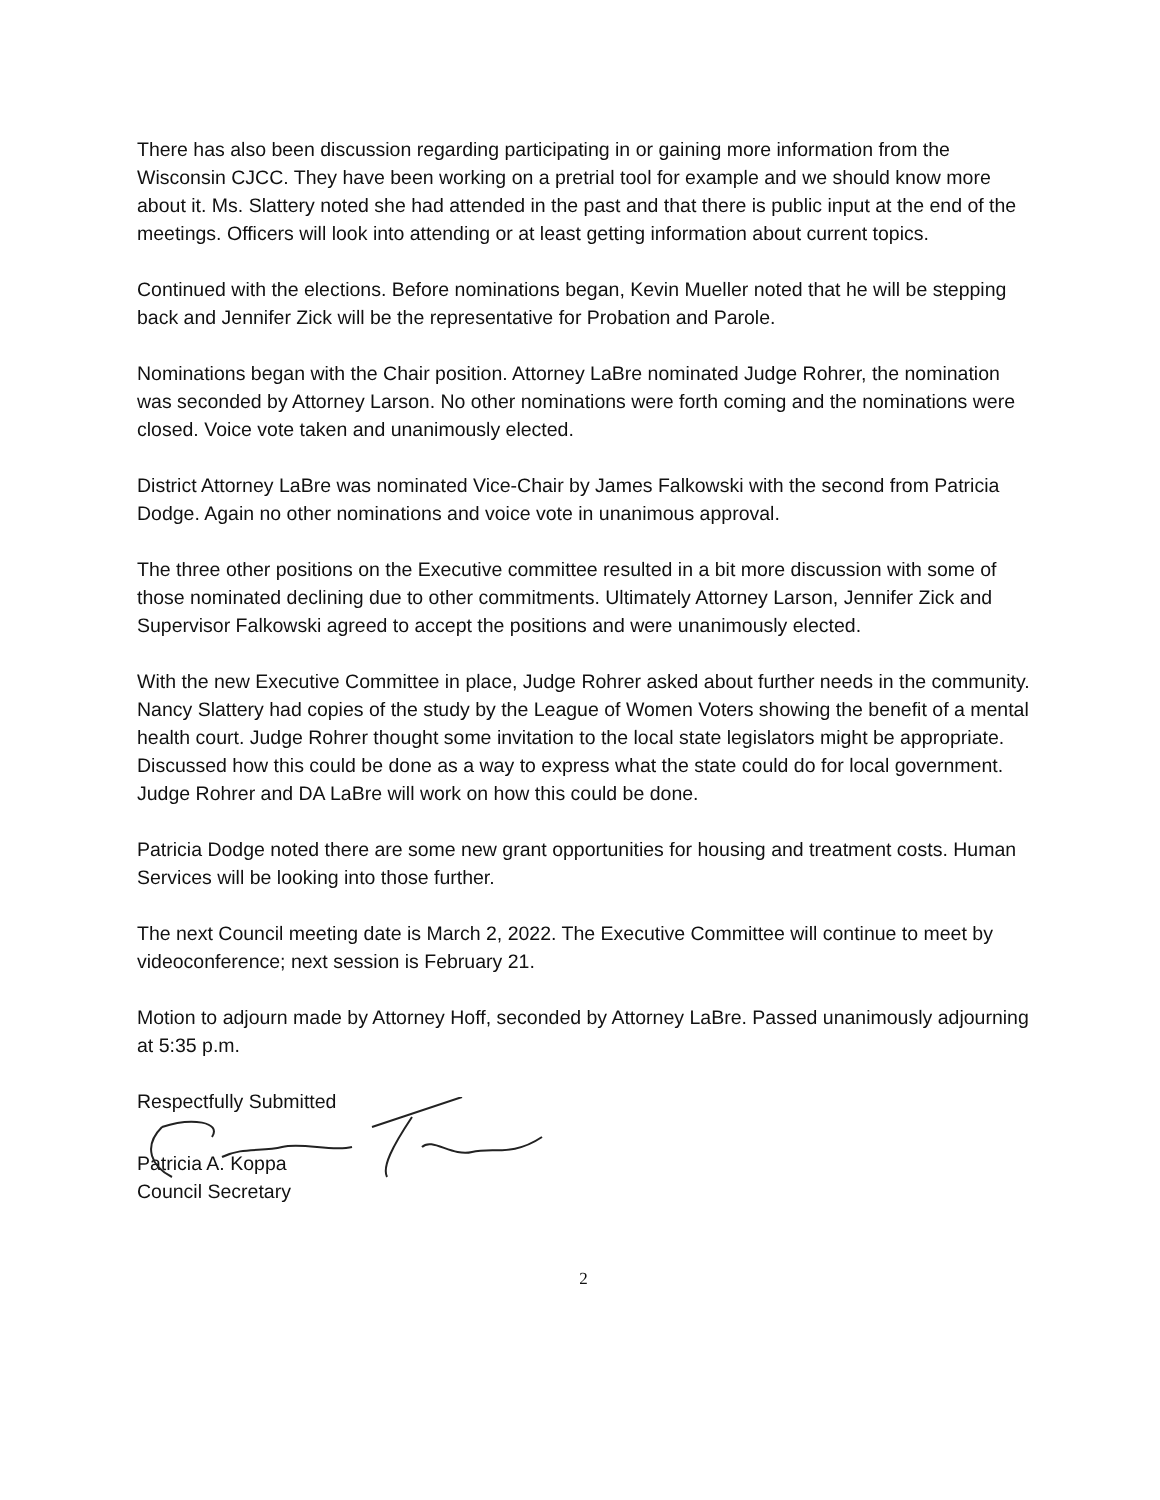There has also been discussion regarding participating in or gaining more information from the Wisconsin CJCC. They have been working on a pretrial tool for example and we should know more about it. Ms. Slattery noted she had attended in the past and that there is public input at the end of the meetings. Officers will look into attending or at least getting information about current topics.
Continued with the elections. Before nominations began, Kevin Mueller noted that he will be stepping back and Jennifer Zick will be the representative for Probation and Parole.
Nominations began with the Chair position. Attorney LaBre nominated Judge Rohrer, the nomination was seconded by Attorney Larson. No other nominations were forth coming and the nominations were closed. Voice vote taken and unanimously elected.
District Attorney LaBre was nominated Vice-Chair by James Falkowski with the second from Patricia Dodge. Again no other nominations and voice vote in unanimous approval.
The three other positions on the Executive committee resulted in a bit more discussion with some of those nominated declining due to other commitments. Ultimately Attorney Larson, Jennifer Zick and Supervisor Falkowski agreed to accept the positions and were unanimously elected.
With the new Executive Committee in place, Judge Rohrer asked about further needs in the community. Nancy Slattery had copies of the study by the League of Women Voters showing the benefit of a mental health court. Judge Rohrer thought some invitation to the local state legislators might be appropriate. Discussed how this could be done as a way to express what the state could do for local government. Judge Rohrer and DA LaBre will work on how this could be done.
Patricia Dodge noted there are some new grant opportunities for housing and treatment costs. Human Services will be looking into those further.
The next Council meeting date is March 2, 2022. The Executive Committee will continue to meet by videoconference; next session is February 21.
Motion to adjourn made by Attorney Hoff, seconded by Attorney LaBre. Passed unanimously adjourning at 5:35 p.m.
Respectfully Submitted
Patricia A. Koppa
Council Secretary
2